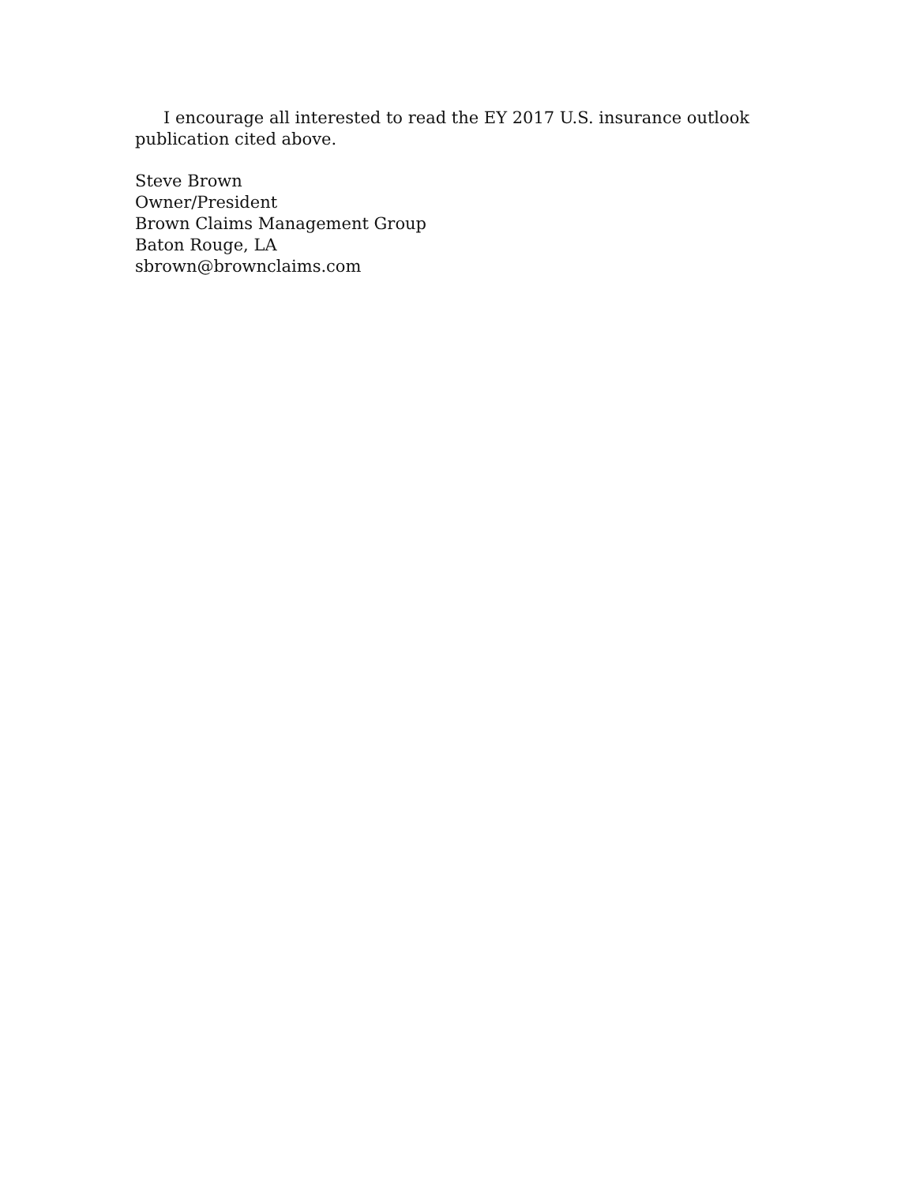I encourage all interested to read the EY 2017 U.S. insurance outlook publication cited above.
Steve Brown
Owner/President
Brown Claims Management Group
Baton Rouge, LA
sbrown@brownclaims.com